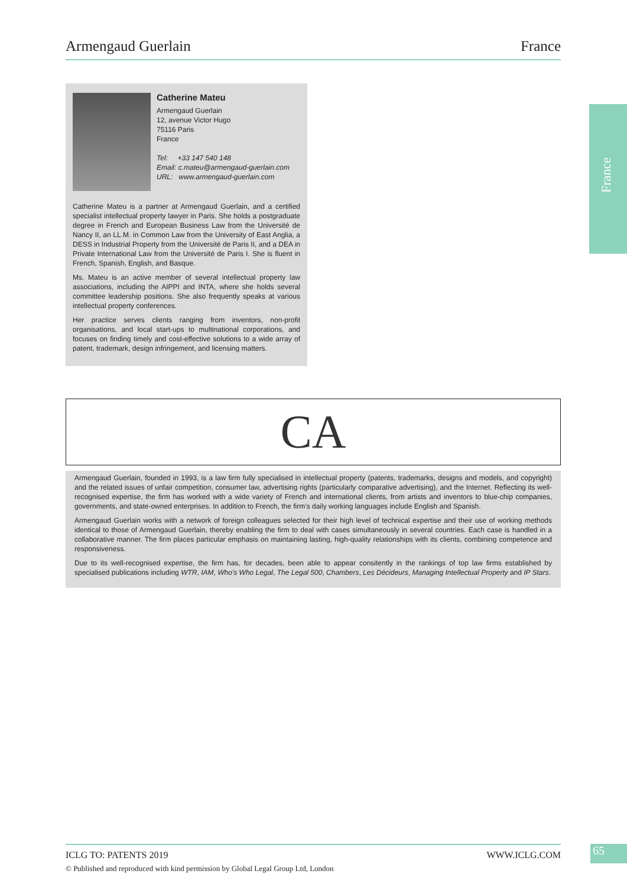Armengaud Guerlain France
France
Catherine Mateu
Armengaud Guerlain
12, avenue Victor Hugo
75116 Paris
France
Tel: +33 147 540 148
Email: c.mateu@armengaud-guerlain.com
URL: www.armengaud-guerlain.com
Catherine Mateu is a partner at Armengaud Guerlain, and a certified specialist intellectual property lawyer in Paris. She holds a postgraduate degree in French and European Business Law from the Université de Nancy II, an LL.M. in Common Law from the University of East Anglia, a DESS in Industrial Property from the Université de Paris II, and a DEA in Private International Law from the Université de Paris I. She is fluent in French, Spanish, English, and Basque.
Ms. Mateu is an active member of several intellectual property law associations, including the AIPPI and INTA, where she holds several committee leadership positions. She also frequently speaks at various intellectual property conferences.
Her practice serves clients ranging from inventors, non-profit organisations, and local start-ups to multinational corporations, and focuses on finding timely and cost-effective solutions to a wide array of patent, trademark, design infringement, and licensing matters.
CA
Armengaud Guerlain, founded in 1993, is a law firm fully specialised in intellectual property (patents, trademarks, designs and models, and copyright) and the related issues of unfair competition, consumer law, advertising rights (particularly comparative advertising), and the Internet. Reflecting its well-recognised expertise, the firm has worked with a wide variety of French and international clients, from artists and inventors to blue-chip companies, governments, and state-owned enterprises. In addition to French, the firm’s daily working languages include English and Spanish.
Armengaud Guerlain works with a network of foreign colleagues selected for their high level of technical expertise and their use of working methods identical to those of Armengaud Guerlain, thereby enabling the firm to deal with cases simultaneously in several countries. Each case is handled in a collaborative manner. The firm places particular emphasis on maintaining lasting, high-quality relationships with its clients, combining competence and responsiveness.
Due to its well-recognised expertise, the firm has, for decades, been able to appear consitently in the rankings of top law firms established by specialised publications including WTR, IAM, Who’s Who Legal, The Legal 500, Chambers, Les Décideurs, Managing Intellectual Property and IP Stars.
ICLG TO: PATENTS 2019 WWW.ICLG.COM
© Published and reproduced with kind permission by Global Legal Group Ltd, London
65